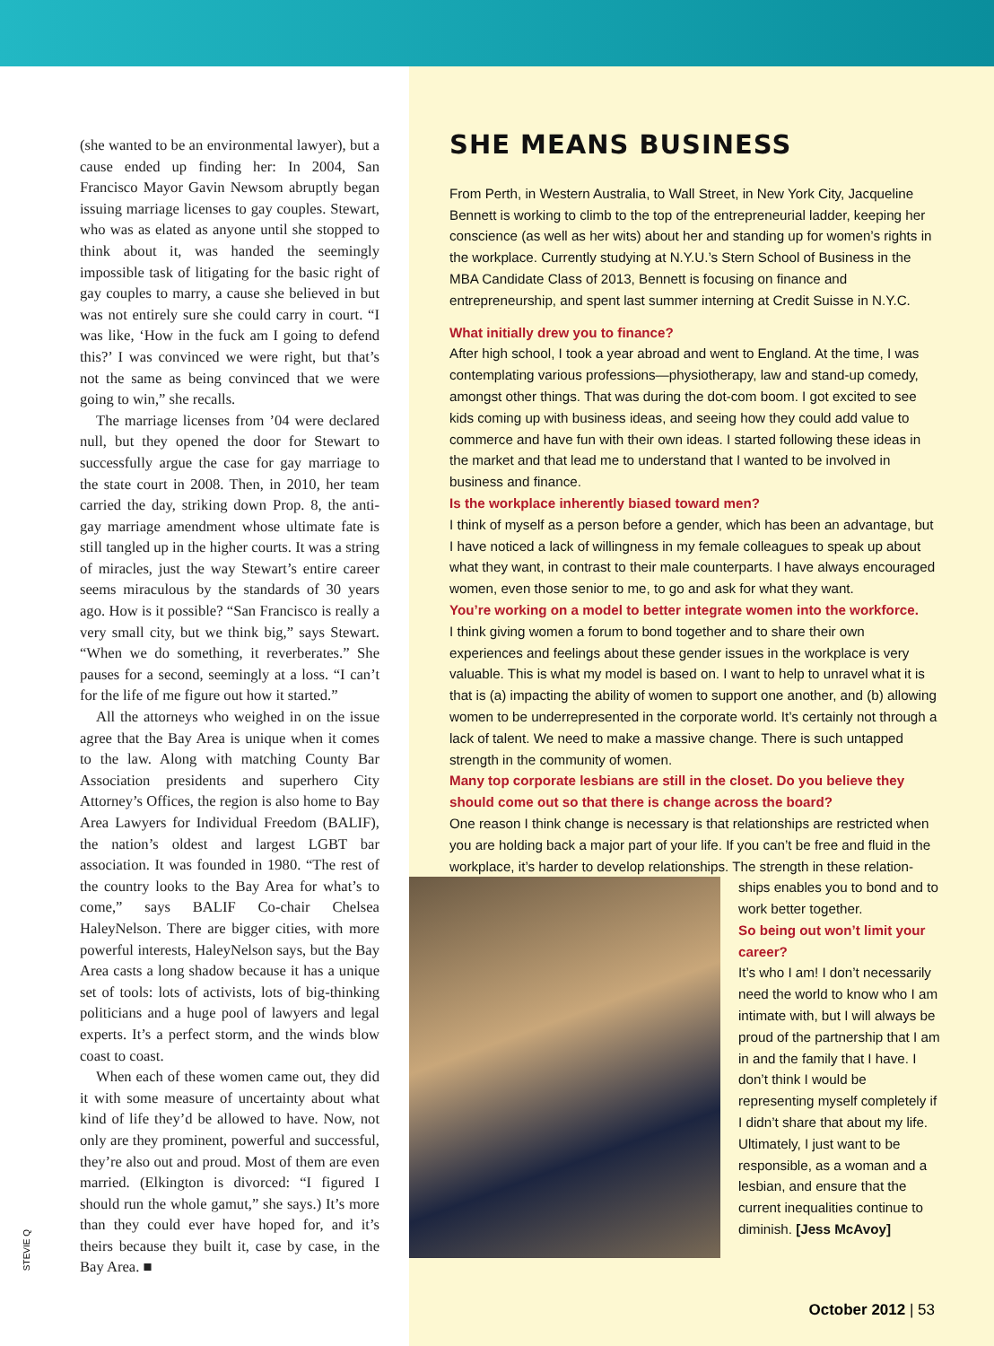(she wanted to be an environmental lawyer), but a cause ended up finding her: In 2004, San Francisco Mayor Gavin Newsom abruptly began issuing marriage licenses to gay couples. Stewart, who was as elated as anyone until she stopped to think about it, was handed the seemingly impossible task of litigating for the basic right of gay couples to marry, a cause she believed in but was not entirely sure she could carry in court. “I was like, ‘How in the fuck am I going to defend this?’ I was convinced we were right, but that’s not the same as being convinced that we were going to win,” she recalls.
The marriage licenses from ’04 were declared null, but they opened the door for Stewart to successfully argue the case for gay marriage to the state court in 2008. Then, in 2010, her team carried the day, striking down Prop. 8, the anti-gay marriage amendment whose ultimate fate is still tangled up in the higher courts. It was a string of miracles, just the way Stewart’s entire career seems miraculous by the standards of 30 years ago. How is it possible? “San Francisco is really a very small city, but we think big,” says Stewart. “When we do something, it reverberates.” She pauses for a second, seemingly at a loss. “I can’t for the life of me figure out how it started.”
All the attorneys who weighed in on the issue agree that the Bay Area is unique when it comes to the law. Along with matching County Bar Association presidents and superhero City Attorney’s Offices, the region is also home to Bay Area Lawyers for Individual Freedom (BALIF), the nation’s oldest and largest LGBT bar association. It was founded in 1980. “The rest of the country looks to the Bay Area for what’s to come,” says BALIF Co-chair Chelsea HaleyNelson. There are bigger cities, with more powerful interests, HaleyNelson says, but the Bay Area casts a long shadow because it has a unique set of tools: lots of activists, lots of big-thinking politicians and a huge pool of lawyers and legal experts. It’s a perfect storm, and the winds blow coast to coast.
When each of these women came out, they did it with some measure of uncertainty about what kind of life they’d be allowed to have. Now, not only are they prominent, powerful and successful, they’re also out and proud. Most of them are even married. (Elkington is divorced: “I figured I should run the whole gamut,” she says.) It’s more than they could ever have hoped for, and it’s theirs because they built it, case by case, in the Bay Area. ■
STEVIE Q
SHE MEANS BUSINESS
From Perth, in Western Australia, to Wall Street, in New York City, Jacqueline Bennett is working to climb to the top of the entrepreneurial ladder, keeping her conscience (as well as her wits) about her and standing up for women’s rights in the workplace. Currently studying at N.Y.U.’s Stern School of Business in the MBA Candidate Class of 2013, Bennett is focusing on finance and entrepreneurship, and spent last summer interning at Credit Suisse in N.Y.C.
What initially drew you to finance?
After high school, I took a year abroad and went to England. At the time, I was contemplating various professions—physiotherapy, law and stand-up comedy, amongst other things. That was during the dot-com boom. I got excited to see kids coming up with business ideas, and seeing how they could add value to commerce and have fun with their own ideas. I started following these ideas in the market and that lead me to understand that I wanted to be involved in business and finance.
Is the workplace inherently biased toward men?
I think of myself as a person before a gender, which has been an advantage, but I have noticed a lack of willingness in my female colleagues to speak up about what they want, in contrast to their male counterparts. I have always encouraged women, even those senior to me, to go and ask for what they want.
You’re working on a model to better integrate women into the workforce.
I think giving women a forum to bond together and to share their own experiences and feelings about these gender issues in the workplace is very valuable. This is what my model is based on. I want to help to unravel what it is that is (a) impacting the ability of women to support one another, and (b) allowing women to be underrepresented in the corporate world. It’s certainly not through a lack of talent. We need to make a massive change. There is such untapped strength in the community of women.
Many top corporate lesbians are still in the closet. Do you believe they should come out so that there is change across the board?
One reason I think change is necessary is that relationships are restricted when you are holding back a major part of your life. If you can’t be free and fluid in the workplace, it’s harder to develop relationships. The strength in these relation-
ships enables you to bond and to work better together.
So being out won’t limit your career?
It’s who I am! I don’t necessarily need the world to know who I am intimate with, but I will always be proud of the partnership that I am in and the family that I have. I don’t think I would be representing myself completely if I didn’t share that about my life. Ultimately, I just want to be responsible, as a woman and a lesbian, and ensure that the current inequalities continue to diminish. [Jess McAvoy]
October 2012 | 53